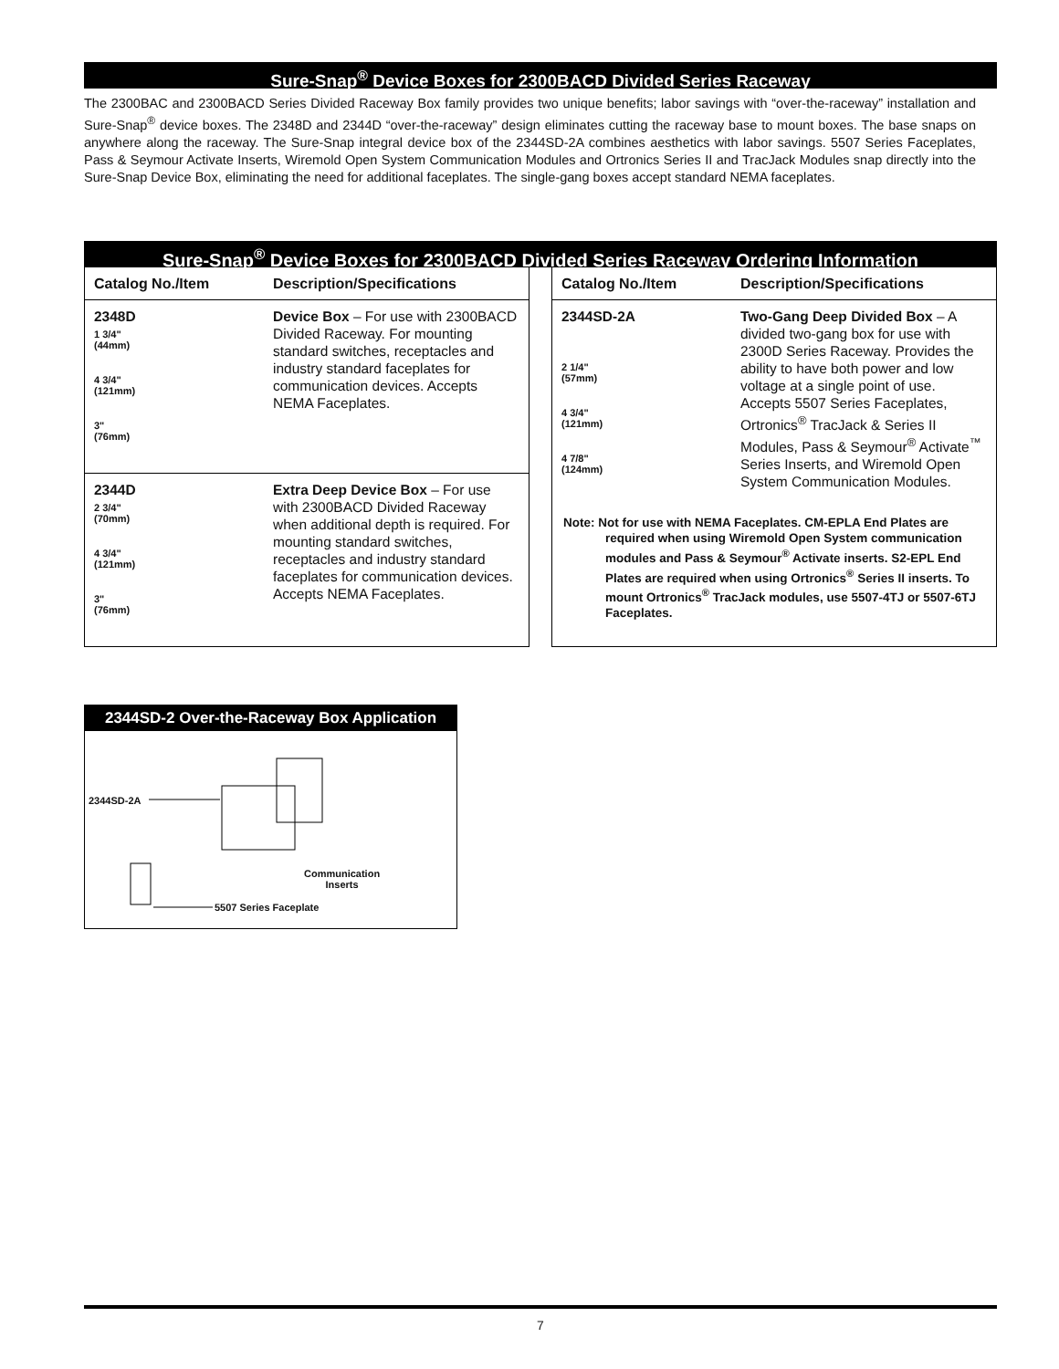Sure-Snap<sup>®</sup> Device Boxes for 2300BACD Divided Series Raceway
The 2300BAC and 2300BACD Series Divided Raceway Box family provides two unique benefits; labor savings with “over-the-raceway” installation and Sure-Snap<sup>®</sup> device boxes. The 2348D and 2344D “over-the-raceway” design eliminates cutting the raceway base to mount boxes. The base snaps on anywhere along the raceway. The Sure-Snap integral device box of the 2344SD-2A combines aesthetics with labor savings. 5507 Series Faceplates, Pass & Seymour Activate Inserts, Wiremold Open System Communication Modules and Ortronics Series II and TracJack Modules snap directly into the Sure-Snap Device Box, eliminating the need for additional faceplates. The single-gang boxes accept standard NEMA faceplates.
Sure-Snap<sup>®</sup> Device Boxes for 2300BACD Divided Series Raceway Ordering Information
| Catalog No./Item | Description/Specifications |
| --- | --- |
| 2348D 1 3/4" (44mm) 4 3/4" (121mm) 3" (76mm) | Device Box – For use with 2300BACD Divided Raceway. For mounting standard switches, receptacles and industry standard faceplates for communication devices. Accepts NEMA Faceplates. |
| 2344D 2 3/4" (70mm) 4 3/4" (121mm) 3" (76mm) | Extra Deep Device Box – For use with 2300BACD Divided Raceway when additional depth is required. For mounting standard switches, receptacles and industry standard faceplates for communication devices. Accepts NEMA Faceplates. |
| Catalog No./Item | Description/Specifications |
| --- | --- |
| 2344SD-2A 2 1/4" (57mm) 4 3/4" (121mm) 4 7/8" (124mm) | Two-Gang Deep Divided Box – A divided two-gang box for use with 2300D Series Raceway. Provides the ability to have both power and low voltage at a single point of use. Accepts 5507 Series Faceplates, Ortronics<sup>®</sup> TracJack & Series II Modules, Pass & Seymour<sup>®</sup> Activate<sup>™</sup> Series Inserts, and Wiremold Open System Communication Modules. |
Note: Not for use with NEMA Faceplates. CM-EPLA End Plates are required when using Wiremold Open System communication modules and Pass & Seymour<sup>®</sup> Activate inserts. S2-EPL End Plates are required when using Ortronics<sup>®</sup> Series II inserts. To mount Ortronics<sup>®</sup> TracJack modules, use 5507-4TJ or 5507-6TJ Faceplates.
2344SD-2 Over-the-Raceway Box Application
2344SD-2A
Communication
Inserts
5507 Series Faceplate
7